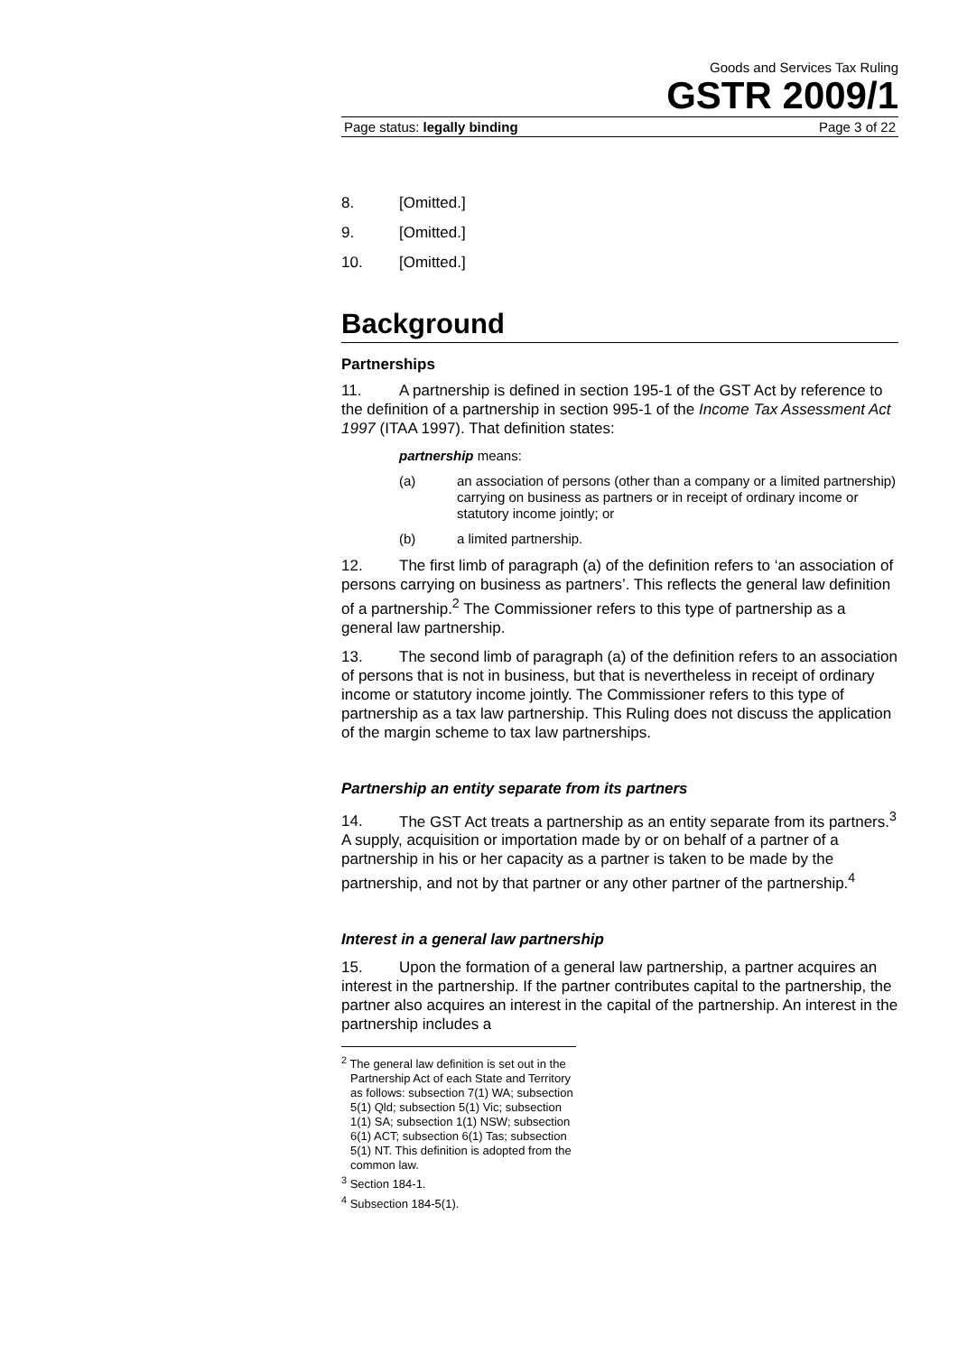Goods and Services Tax Ruling
GSTR 2009/1
Page status: legally binding Page 3 of 22
8. [Omitted.]
9. [Omitted.]
10. [Omitted.]
Background
Partnerships
11. A partnership is defined in section 195-1 of the GST Act by reference to the definition of a partnership in section 995-1 of the Income Tax Assessment Act 1997 (ITAA 1997). That definition states:
partnership means:
(a) an association of persons (other than a company or a limited partnership) carrying on business as partners or in receipt of ordinary income or statutory income jointly; or
(b) a limited partnership.
12. The first limb of paragraph (a) of the definition refers to ‘an association of persons carrying on business as partners’. This reflects the general law definition of a partnership.<sup>2</sup> The Commissioner refers to this type of partnership as a general law partnership.
13. The second limb of paragraph (a) of the definition refers to an association of persons that is not in business, but that is nevertheless in receipt of ordinary income or statutory income jointly. The Commissioner refers to this type of partnership as a tax law partnership. This Ruling does not discuss the application of the margin scheme to tax law partnerships.
Partnership an entity separate from its partners
14. The GST Act treats a partnership as an entity separate from its partners.<sup>3</sup> A supply, acquisition or importation made by or on behalf of a partner of a partnership in his or her capacity as a partner is taken to be made by the partnership, and not by that partner or any other partner of the partnership.<sup>4</sup>
Interest in a general law partnership
15. Upon the formation of a general law partnership, a partner acquires an interest in the partnership. If the partner contributes capital to the partnership, the partner also acquires an interest in the capital of the partnership. An interest in the partnership includes a
<sup>2</sup> The general law definition is set out in the Partnership Act of each State and Territory as follows: subsection 7(1) WA; subsection 5(1) Qld; subsection 5(1) Vic; subsection 1(1) SA; subsection 1(1) NSW; subsection 6(1) ACT; subsection 6(1) Tas; subsection 5(1) NT. This definition is adopted from the common law.
<sup>3</sup> Section 184-1.
<sup>4</sup> Subsection 184-5(1).